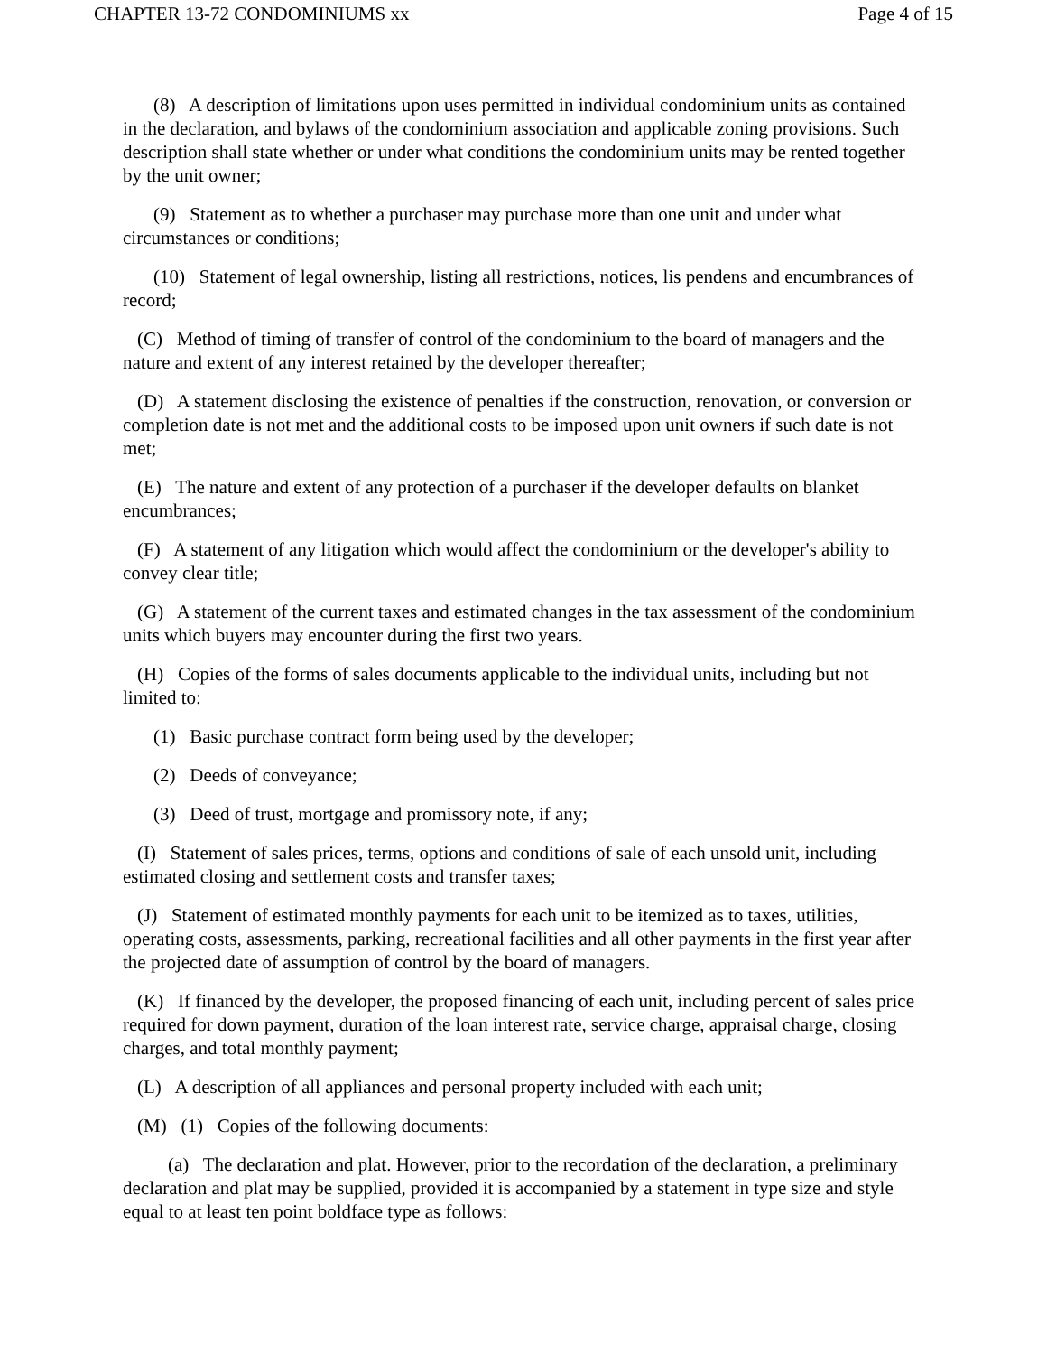CHAPTER 13-72 CONDOMINIUMS xx Page 4 of 15
(8) A description of limitations upon uses permitted in individual condominium units as contained in the declaration, and bylaws of the condominium association and applicable zoning provisions. Such description shall state whether or under what conditions the condominium units may be rented together by the unit owner;
(9) Statement as to whether a purchaser may purchase more than one unit and under what circumstances or conditions;
(10) Statement of legal ownership, listing all restrictions, notices, lis pendens and encumbrances of record;
(C) Method of timing of transfer of control of the condominium to the board of managers and the nature and extent of any interest retained by the developer thereafter;
(D) A statement disclosing the existence of penalties if the construction, renovation, or conversion or completion date is not met and the additional costs to be imposed upon unit owners if such date is not met;
(E) The nature and extent of any protection of a purchaser if the developer defaults on blanket encumbrances;
(F) A statement of any litigation which would affect the condominium or the developer's ability to convey clear title;
(G) A statement of the current taxes and estimated changes in the tax assessment of the condominium units which buyers may encounter during the first two years.
(H) Copies of the forms of sales documents applicable to the individual units, including but not limited to:
(1) Basic purchase contract form being used by the developer;
(2) Deeds of conveyance;
(3) Deed of trust, mortgage and promissory note, if any;
(I) Statement of sales prices, terms, options and conditions of sale of each unsold unit, including estimated closing and settlement costs and transfer taxes;
(J) Statement of estimated monthly payments for each unit to be itemized as to taxes, utilities, operating costs, assessments, parking, recreational facilities and all other payments in the first year after the projected date of assumption of control by the board of managers.
(K) If financed by the developer, the proposed financing of each unit, including percent of sales price required for down payment, duration of the loan interest rate, service charge, appraisal charge, closing charges, and total monthly payment;
(L) A description of all appliances and personal property included with each unit;
(M) (1) Copies of the following documents:
(a) The declaration and plat. However, prior to the recordation of the declaration, a preliminary declaration and plat may be supplied, provided it is accompanied by a statement in type size and style equal to at least ten point boldface type as follows: